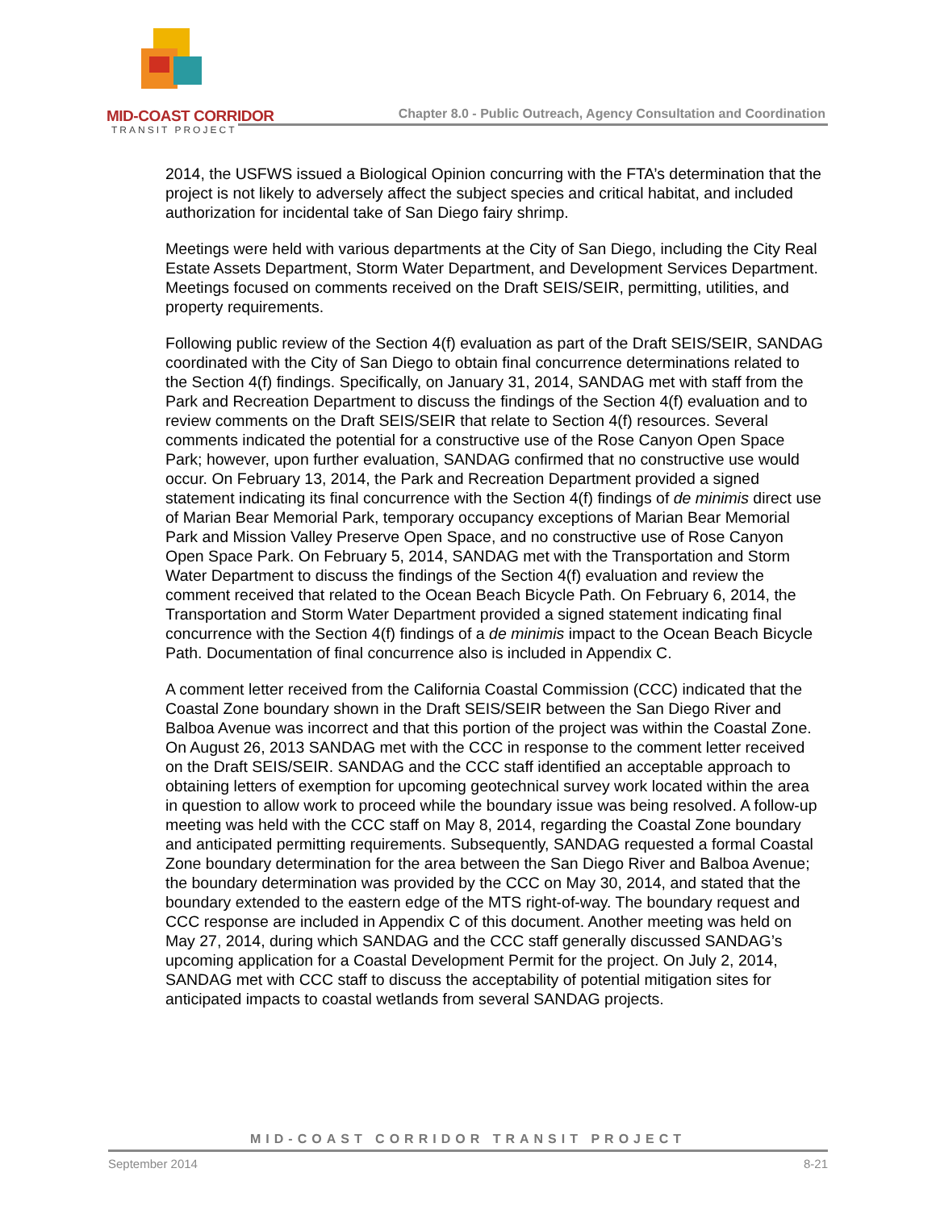MID-COAST CORRIDOR
TRANSIT PROJECT
Chapter 8.0 - Public Outreach, Agency Consultation and Coordination
2014, the USFWS issued a Biological Opinion concurring with the FTA’s determination that the project is not likely to adversely affect the subject species and critical habitat, and included authorization for incidental take of San Diego fairy shrimp.
Meetings were held with various departments at the City of San Diego, including the City Real Estate Assets Department, Storm Water Department, and Development Services Department. Meetings focused on comments received on the Draft SEIS/SEIR, permitting, utilities, and property requirements.
Following public review of the Section 4(f) evaluation as part of the Draft SEIS/SEIR, SANDAG coordinated with the City of San Diego to obtain final concurrence determinations related to the Section 4(f) findings. Specifically, on January 31, 2014, SANDAG met with staff from the Park and Recreation Department to discuss the findings of the Section 4(f) evaluation and to review comments on the Draft SEIS/SEIR that relate to Section 4(f) resources. Several comments indicated the potential for a constructive use of the Rose Canyon Open Space Park; however, upon further evaluation, SANDAG confirmed that no constructive use would occur. On February 13, 2014, the Park and Recreation Department provided a signed statement indicating its final concurrence with the Section 4(f) findings of de minimis direct use of Marian Bear Memorial Park, temporary occupancy exceptions of Marian Bear Memorial Park and Mission Valley Preserve Open Space, and no constructive use of Rose Canyon Open Space Park. On February 5, 2014, SANDAG met with the Transportation and Storm Water Department to discuss the findings of the Section 4(f) evaluation and review the comment received that related to the Ocean Beach Bicycle Path. On February 6, 2014, the Transportation and Storm Water Department provided a signed statement indicating final concurrence with the Section 4(f) findings of a de minimis impact to the Ocean Beach Bicycle Path. Documentation of final concurrence also is included in Appendix C.
A comment letter received from the California Coastal Commission (CCC) indicated that the Coastal Zone boundary shown in the Draft SEIS/SEIR between the San Diego River and Balboa Avenue was incorrect and that this portion of the project was within the Coastal Zone. On August 26, 2013 SANDAG met with the CCC in response to the comment letter received on the Draft SEIS/SEIR. SANDAG and the CCC staff identified an acceptable approach to obtaining letters of exemption for upcoming geotechnical survey work located within the area in question to allow work to proceed while the boundary issue was being resolved. A follow-up meeting was held with the CCC staff on May 8, 2014, regarding the Coastal Zone boundary and anticipated permitting requirements. Subsequently, SANDAG requested a formal Coastal Zone boundary determination for the area between the San Diego River and Balboa Avenue; the boundary determination was provided by the CCC on May 30, 2014, and stated that the boundary extended to the eastern edge of the MTS right-of-way. The boundary request and CCC response are included in Appendix C of this document. Another meeting was held on May 27, 2014, during which SANDAG and the CCC staff generally discussed SANDAG’s upcoming application for a Coastal Development Permit for the project. On July 2, 2014, SANDAG met with CCC staff to discuss the acceptability of potential mitigation sites for anticipated impacts to coastal wetlands from several SANDAG projects.
MID-COAST CORRIDOR TRANSIT PROJECT
September 2014 8-21